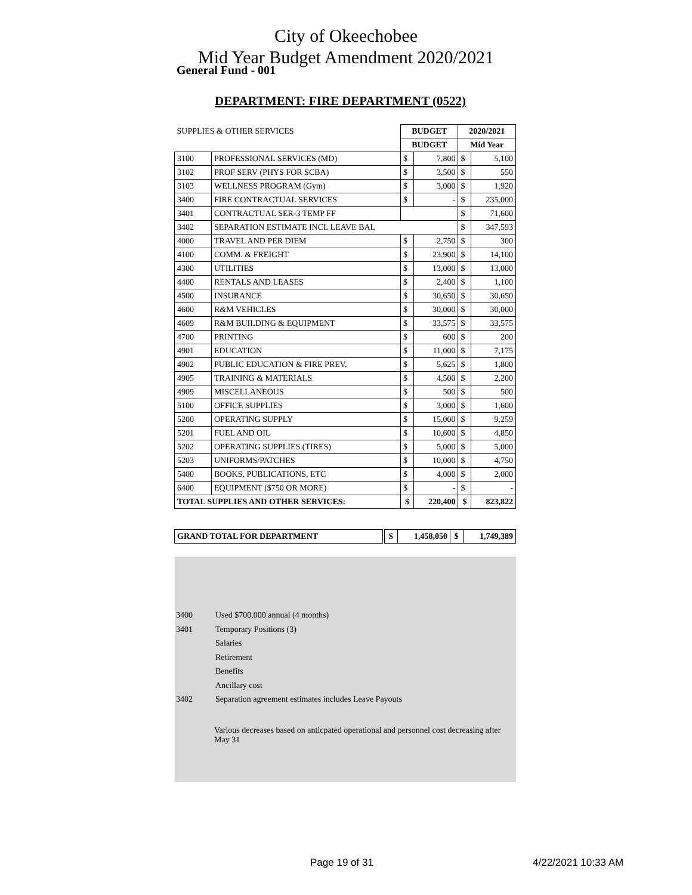City of Okeechobee
Mid Year Budget Amendment 2020/2021
General Fund - 001
DEPARTMENT: FIRE DEPARTMENT (0522)
| SUPPLIES & OTHER SERVICES | | BUDGET | | 2020/2021 | |
| | | BUDGET | | Mid Year | |
| 3100 | PROFESSIONAL SERVICES (MD) | $ | 7,800 | $ | 5,100 |
| 3102 | PROF SERV (PHYS FOR SCBA) | $ | 3,500 | $ | 550 |
| 3103 | WELLNESS PROGRAM (Gym) | $ | 3,000 | $ | 1,920 |
| 3400 | FIRE CONTRACTUAL SERVICES | $ | - | $ | 235,000 |
| 3401 | CONTRACTUAL SER-3 TEMP FF | | | $ | 71,600 |
| 3402 | SEPARATION ESTIMATE INCL LEAVE BAL | | | $ | 347,593 |
| 4000 | TRAVEL AND PER DIEM | $ | 2,750 | $ | 300 |
| 4100 | COMM. & FREIGHT | $ | 23,900 | $ | 14,100 |
| 4300 | UTILITIES | $ | 13,000 | $ | 13,000 |
| 4400 | RENTALS AND LEASES | $ | 2,400 | $ | 1,100 |
| 4500 | INSURANCE | $ | 30,650 | $ | 30,650 |
| 4600 | R&M VEHICLES | $ | 30,000 | $ | 30,000 |
| 4609 | R&M BUILDING & EQUIPMENT | $ | 33,575 | $ | 33,575 |
| 4700 | PRINTING | $ | 600 | $ | 200 |
| 4901 | EDUCATION | $ | 11,000 | $ | 7,175 |
| 4902 | PUBLIC EDUCATION & FIRE PREV. | $ | 5,625 | $ | 1,800 |
| 4905 | TRAINING & MATERIALS | $ | 4,500 | $ | 2,200 |
| 4909 | MISCELLANEOUS | $ | 500 | $ | 500 |
| 5100 | OFFICE SUPPLIES | $ | 3,000 | $ | 1,600 |
| 5200 | OPERATING SUPPLY | $ | 15,000 | $ | 9,259 |
| 5201 | FUEL AND OIL | $ | 10,600 | $ | 4,850 |
| 5202 | OPERATING SUPPLIES (TIRES) | $ | 5,000 | $ | 5,000 |
| 5203 | UNIFORMS/PATCHES | $ | 10,000 | $ | 4,750 |
| 5400 | BOOKS, PUBLICATIONS, ETC | $ | 4,000 | $ | 2,000 |
| 6400 | EQUIPMENT ($750 OR MORE) | $ | - | $ | - |
| TOTAL SUPPLIES AND OTHER SERVICES: | | $ | 220,400 | $ | 823,822 |
| GRAND TOTAL FOR DEPARTMENT | | $ | 1,458,050 | $ | 1,749,389 |
| --- | --- | --- | --- | --- | --- |
3400 Used $700,000 annual (4 months)
3401 Temporary Positions (3)
Salaries
Retirement
Benefits
Ancillary cost
3402 Separation agreement estimates includes Leave Payouts
Various decreases based on anticpated operational and personnel cost decreasing after May 31
Page 19 of 31 4/22/2021 10:33 AM